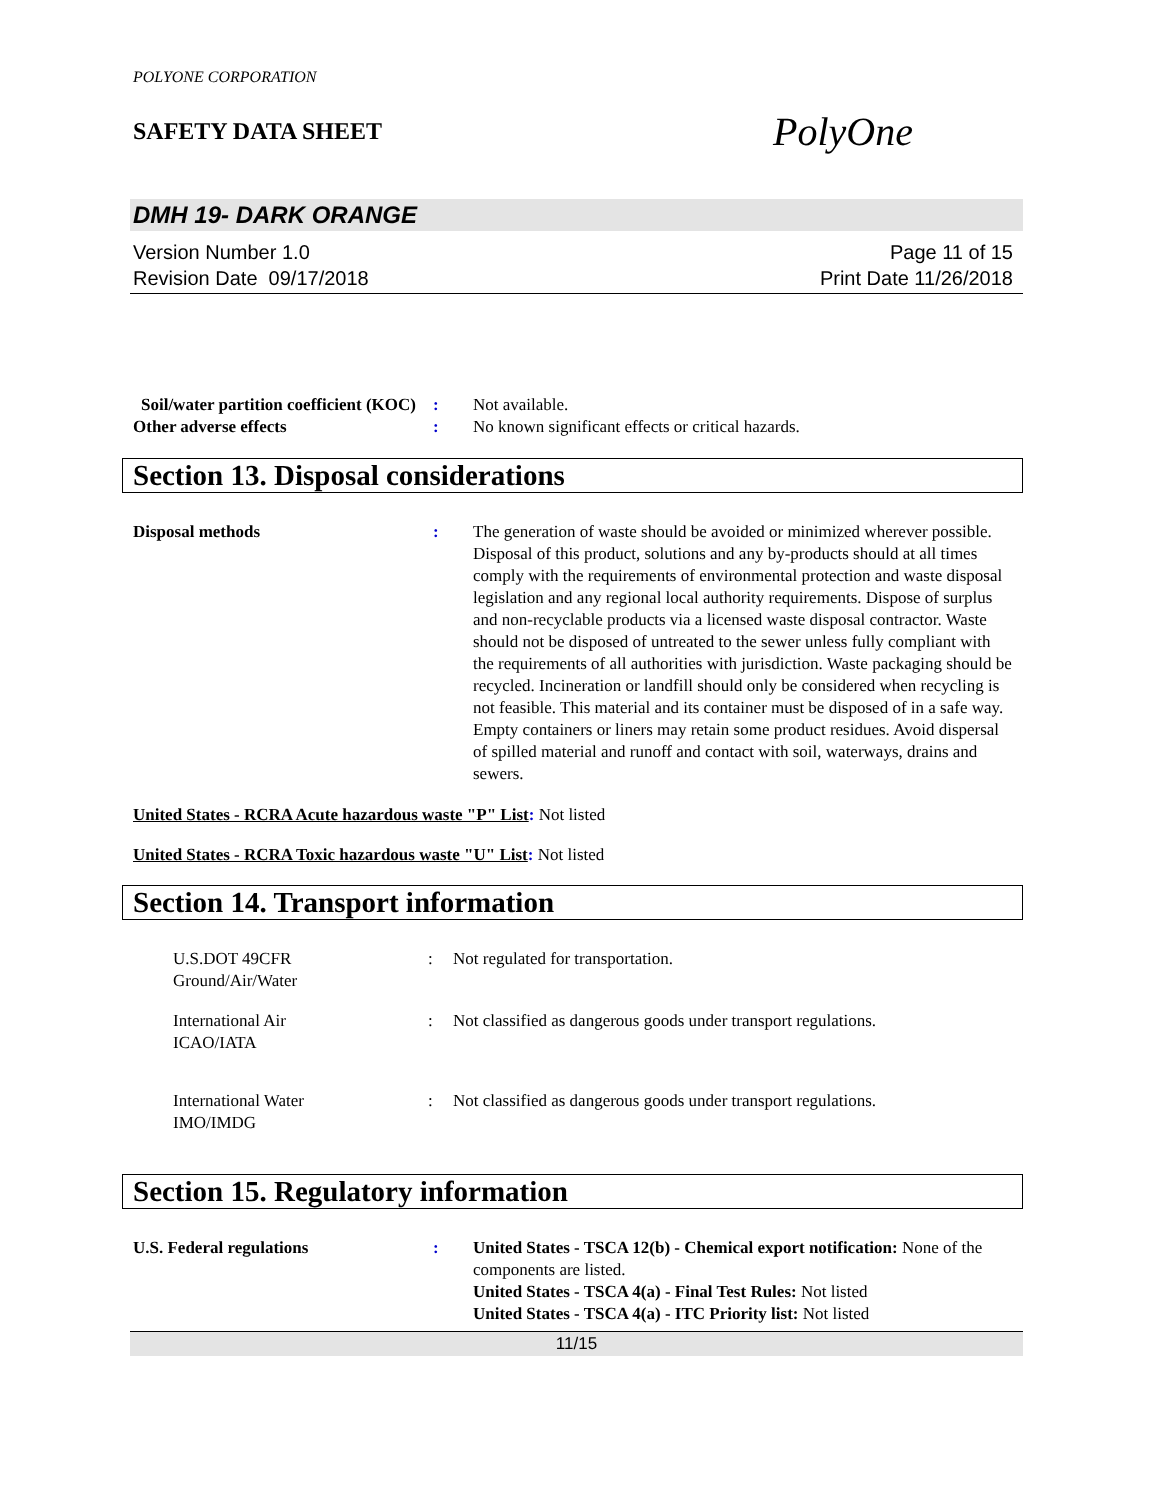POLYONE CORPORATION
SAFETY DATA SHEET
PolyOne
DMH 19- DARK ORANGE
Version Number 1.0
Revision Date 09/17/2018
Page 11 of 15
Print Date 11/26/2018
Soil/water partition coefficient (KOC)
: Not available.
Other adverse effects : No known significant effects or critical hazards.
Section 13. Disposal considerations
Disposal methods : The generation of waste should be avoided or minimized wherever possible. Disposal of this product, solutions and any by-products should at all times comply with the requirements of environmental protection and waste disposal legislation and any regional local authority requirements. Dispose of surplus and non-recyclable products via a licensed waste disposal contractor. Waste should not be disposed of untreated to the sewer unless fully compliant with the requirements of all authorities with jurisdiction. Waste packaging should be recycled. Incineration or landfill should only be considered when recycling is not feasible. This material and its container must be disposed of in a safe way. Empty containers or liners may retain some product residues. Avoid dispersal of spilled material and runoff and contact with soil, waterways, drains and sewers.
United States - RCRA Acute hazardous waste "P" List: Not listed
United States - RCRA Toxic hazardous waste "U" List: Not listed
Section 14. Transport information
U.S.DOT 49CFR
Ground/Air/Water
: Not regulated for transportation.
International Air
ICAO/IATA
: Not classified as dangerous goods under transport regulations.
International Water
IMO/IMDG
: Not classified as dangerous goods under transport regulations.
Section 15. Regulatory information
U.S. Federal regulations : United States - TSCA 12(b) - Chemical export notification: None of the components are listed.
United States - TSCA 4(a) - Final Test Rules: Not listed
United States - TSCA 4(a) - ITC Priority list: Not listed
11/15